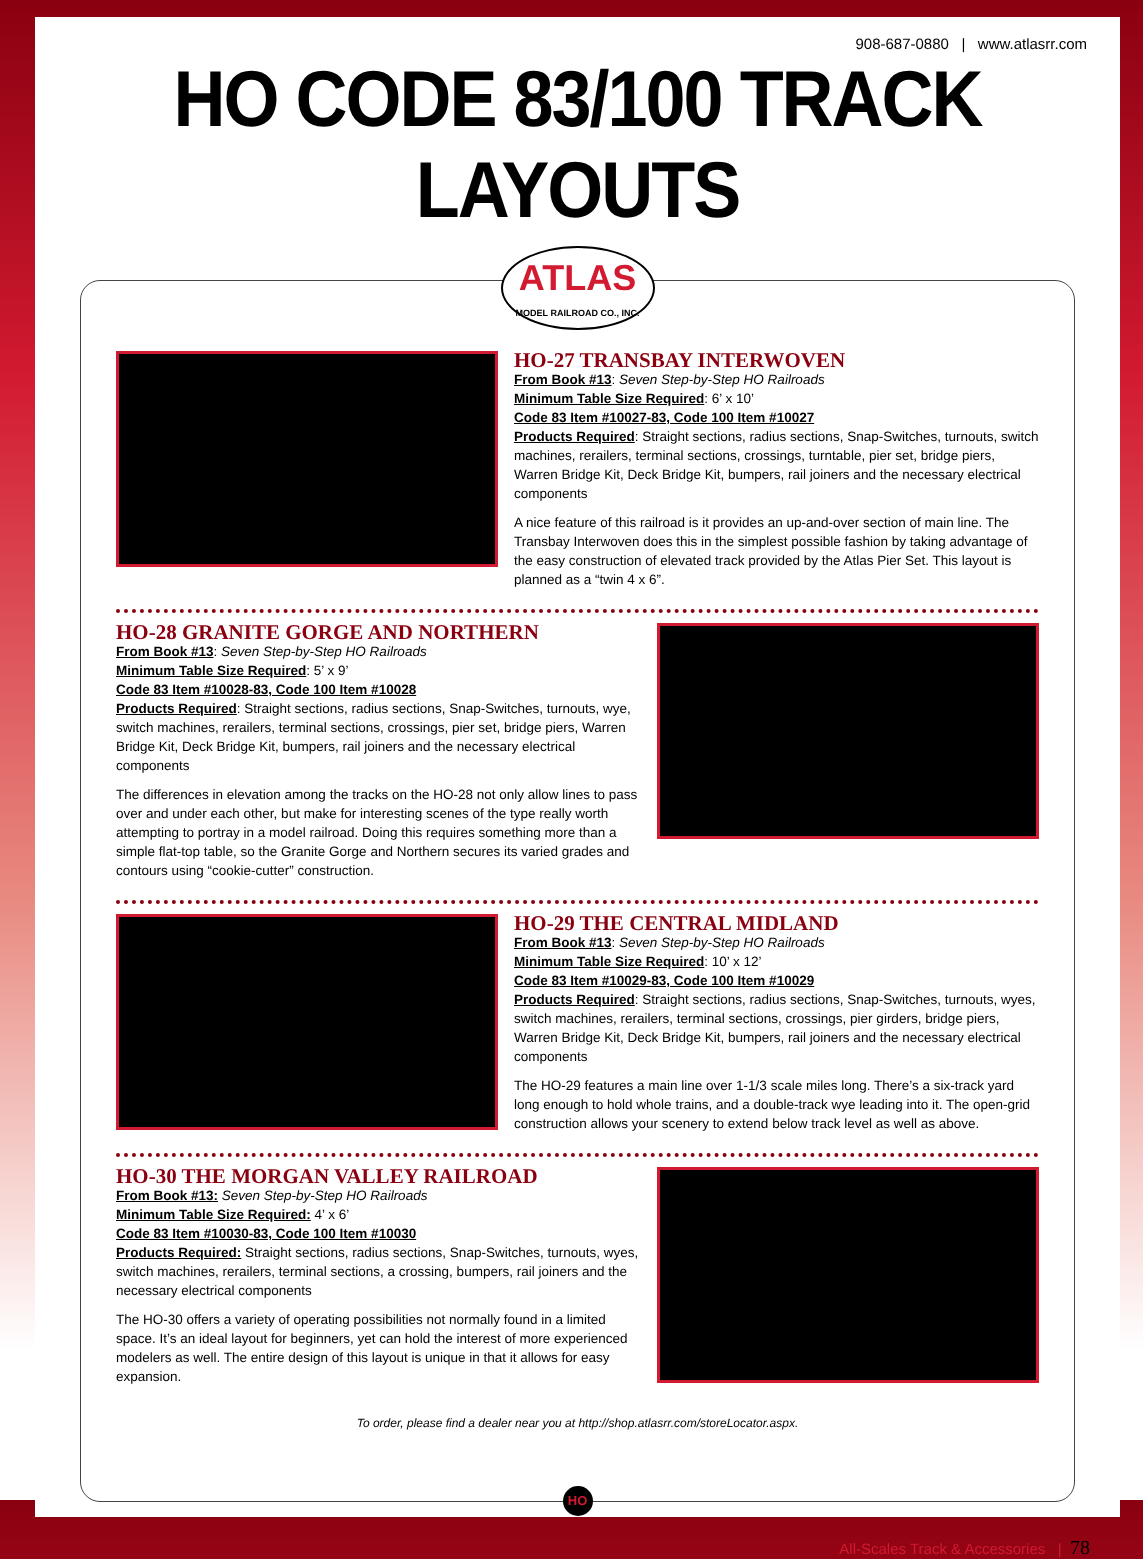908-687-0880 | www.atlasrr.com
HO CODE 83/100 TRACK LAYOUTS
ATLAS
MODEL RAILROAD CO., INC.
HO-27 TRANSBAY INTERWOVEN
From Book #13: Seven Step-by-Step HO Railroads
Minimum Table Size Required: 6’ x 10’
Code 83 Item #10027-83, Code 100 Item #10027
Products Required: Straight sections, radius sections, Snap-Switches, turnouts, switch machines, rerailers, terminal sections, crossings, turntable, pier set, bridge piers, Warren Bridge Kit, Deck Bridge Kit, bumpers, rail joiners and the necessary electrical components
A nice feature of this railroad is it provides an up-and-over section of main line. The Transbay Interwoven does this in the simplest possible fashion by taking advantage of the easy construction of elevated track provided by the Atlas Pier Set. This layout is planned as a “twin 4 x 6”.
HO-28 GRANITE GORGE AND NORTHERN
From Book #13: Seven Step-by-Step HO Railroads
Minimum Table Size Required: 5’ x 9’
Code 83 Item #10028-83, Code 100 Item #10028
Products Required: Straight sections, radius sections, Snap-Switches, turnouts, wye, switch machines, rerailers, terminal sections, crossings, pier set, bridge piers, Warren Bridge Kit, Deck Bridge Kit, bumpers, rail joiners and the necessary electrical components
The differences in elevation among the tracks on the HO-28 not only allow lines to pass over and under each other, but make for interesting scenes of the type really worth attempting to portray in a model railroad. Doing this requires something more than a simple flat-top table, so the Granite Gorge and Northern secures its varied grades and contours using “cookie-cutter” construction.
HO-29 THE CENTRAL MIDLAND
From Book #13: Seven Step-by-Step HO Railroads
Minimum Table Size Required: 10’ x 12’
Code 83 Item #10029-83, Code 100 Item #10029
Products Required: Straight sections, radius sections, Snap-Switches, turnouts, wyes, switch machines, rerailers, terminal sections, crossings, pier girders, bridge piers, Warren Bridge Kit, Deck Bridge Kit, bumpers, rail joiners and the necessary electrical components
The HO-29 features a main line over 1-1/3 scale miles long. There’s a six-track yard long enough to hold whole trains, and a double-track wye leading into it. The open-grid construction allows your scenery to extend below track level as well as above.
HO-30 THE MORGAN VALLEY RAILROAD
From Book #13: Seven Step-by-Step HO Railroads
Minimum Table Size Required: 4’ x 6’
Code 83 Item #10030-83, Code 100 Item #10030
Products Required: Straight sections, radius sections, Snap-Switches, turnouts, wyes, switch machines, rerailers, terminal sections, a crossing, bumpers, rail joiners and the necessary electrical components
The HO-30 offers a variety of operating possibilities not normally found in a limited space. It’s an ideal layout for beginners, yet can hold the interest of more experienced modelers as well. The entire design of this layout is unique in that it allows for easy expansion.
To order, please find a dealer near you at http://shop.atlasrr.com/storeLocator.aspx.
HO
All-Scales Track & Accessories | 78